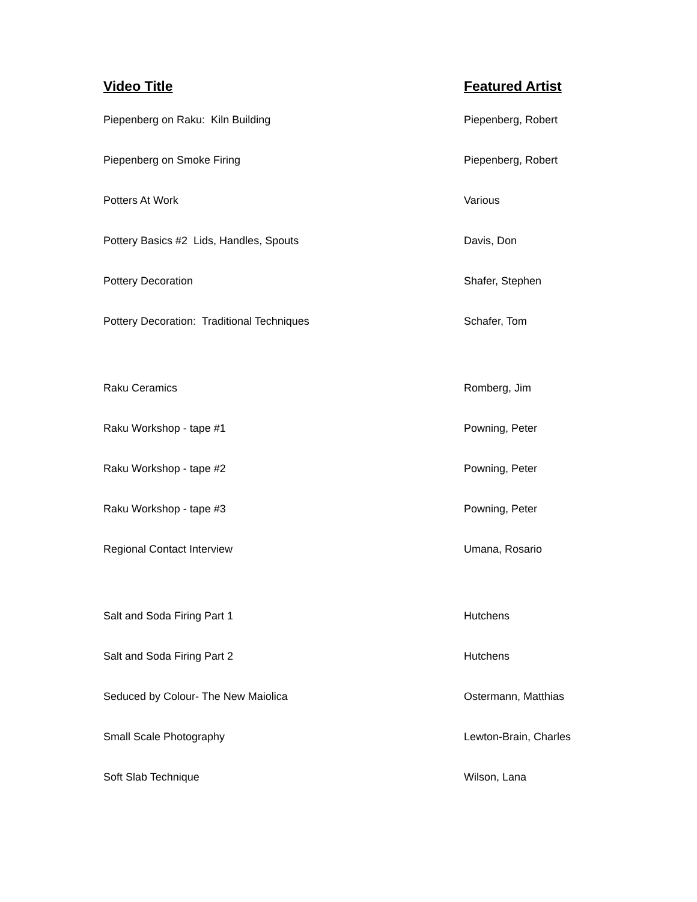| Video Title | Featured Artist |
| --- | --- |
| Piepenberg on Raku: Kiln Building | Piepenberg, Robert |
| Piepenberg on Smoke Firing | Piepenberg, Robert |
| Potters At Work | Various |
| Pottery Basics #2 Lids, Handles, Spouts | Davis, Don |
| Pottery Decoration | Shafer, Stephen |
| Pottery Decoration: Traditional Techniques | Schafer, Tom |
| Raku Ceramics | Romberg, Jim |
| Raku Workshop - tape #1 | Powning, Peter |
| Raku Workshop - tape #2 | Powning, Peter |
| Raku Workshop - tape #3 | Powning, Peter |
| Regional Contact Interview | Umana, Rosario |
| Salt and Soda Firing Part 1 | Hutchens |
| Salt and Soda Firing Part 2 | Hutchens |
| Seduced by Colour- The New Maiolica | Ostermann, Matthias |
| Small Scale Photography | Lewton-Brain, Charles |
| Soft Slab Technique | Wilson, Lana |